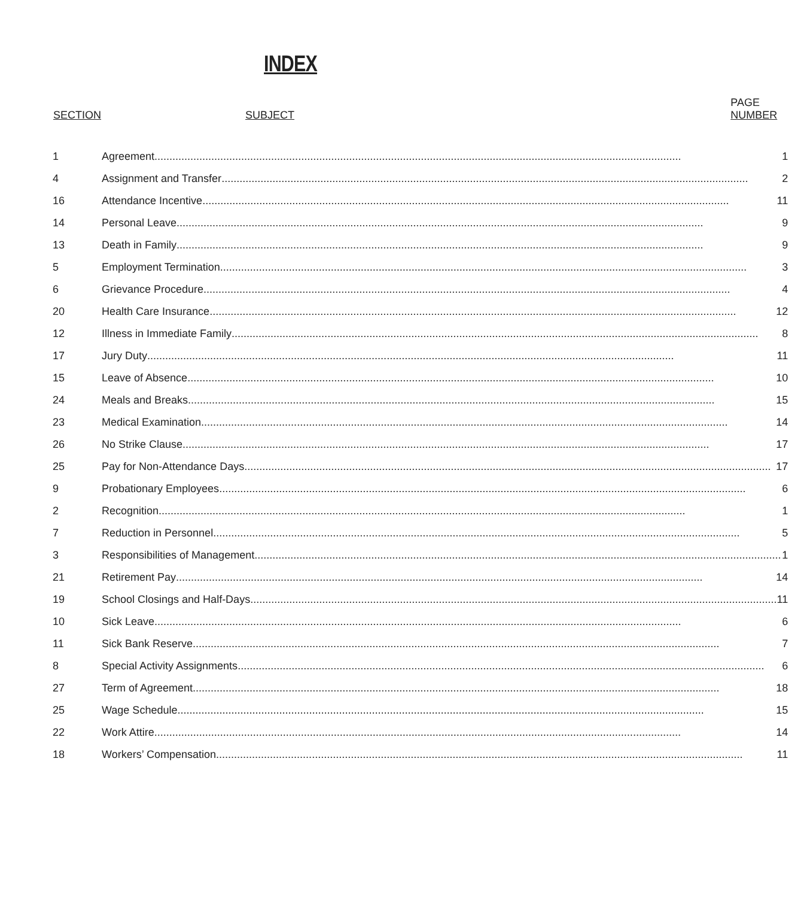INDEX
| SECTION | SUBJECT | PAGE NUMBER |
| --- | --- | --- |
| 1 | Agreement 1 | |
| 4 | Assignment and Transfer 2 | |
| 16 | Attendance Incentive 11 | |
| 14 | Personal Leave 9 | |
| 13 | Death in Family 9 | |
| 5 | Employment Termination 3 | |
| 6 | Grievance Procedure 4 | |
| 20 | Health Care Insurance 12 | |
| 12 | Illness in Immediate Family 8 | |
| 17 | Jury Duty 11 | |
| 15 | Leave of Absence 10 | |
| 24 | Meals and Breaks 15 | |
| 23 | Medical Examination 14 | |
| 26 | No Strike Clause 17 | |
| 25 | Pay for Non-Attendance Days 17 | |
| 9 | Probationary Employees 6 | |
| 2 | Recognition 1 | |
| 7 | Reduction in Personnel 5 | |
| 3 | Responsibilities of Management 1 | |
| 21 | Retirement Pay 14 | |
| 19 | School Closings and Half-Days 11 | |
| 10 | Sick Leave 6 | |
| 11 | Sick Bank Reserve 7 | |
| 8 | Special Activity Assignments 6 | |
| 27 | Term of Agreement 18 | |
| 25 | Wage Schedule 15 | |
| 22 | Work Attire 14 | |
| 18 | Workers’ Compensation 11 | |